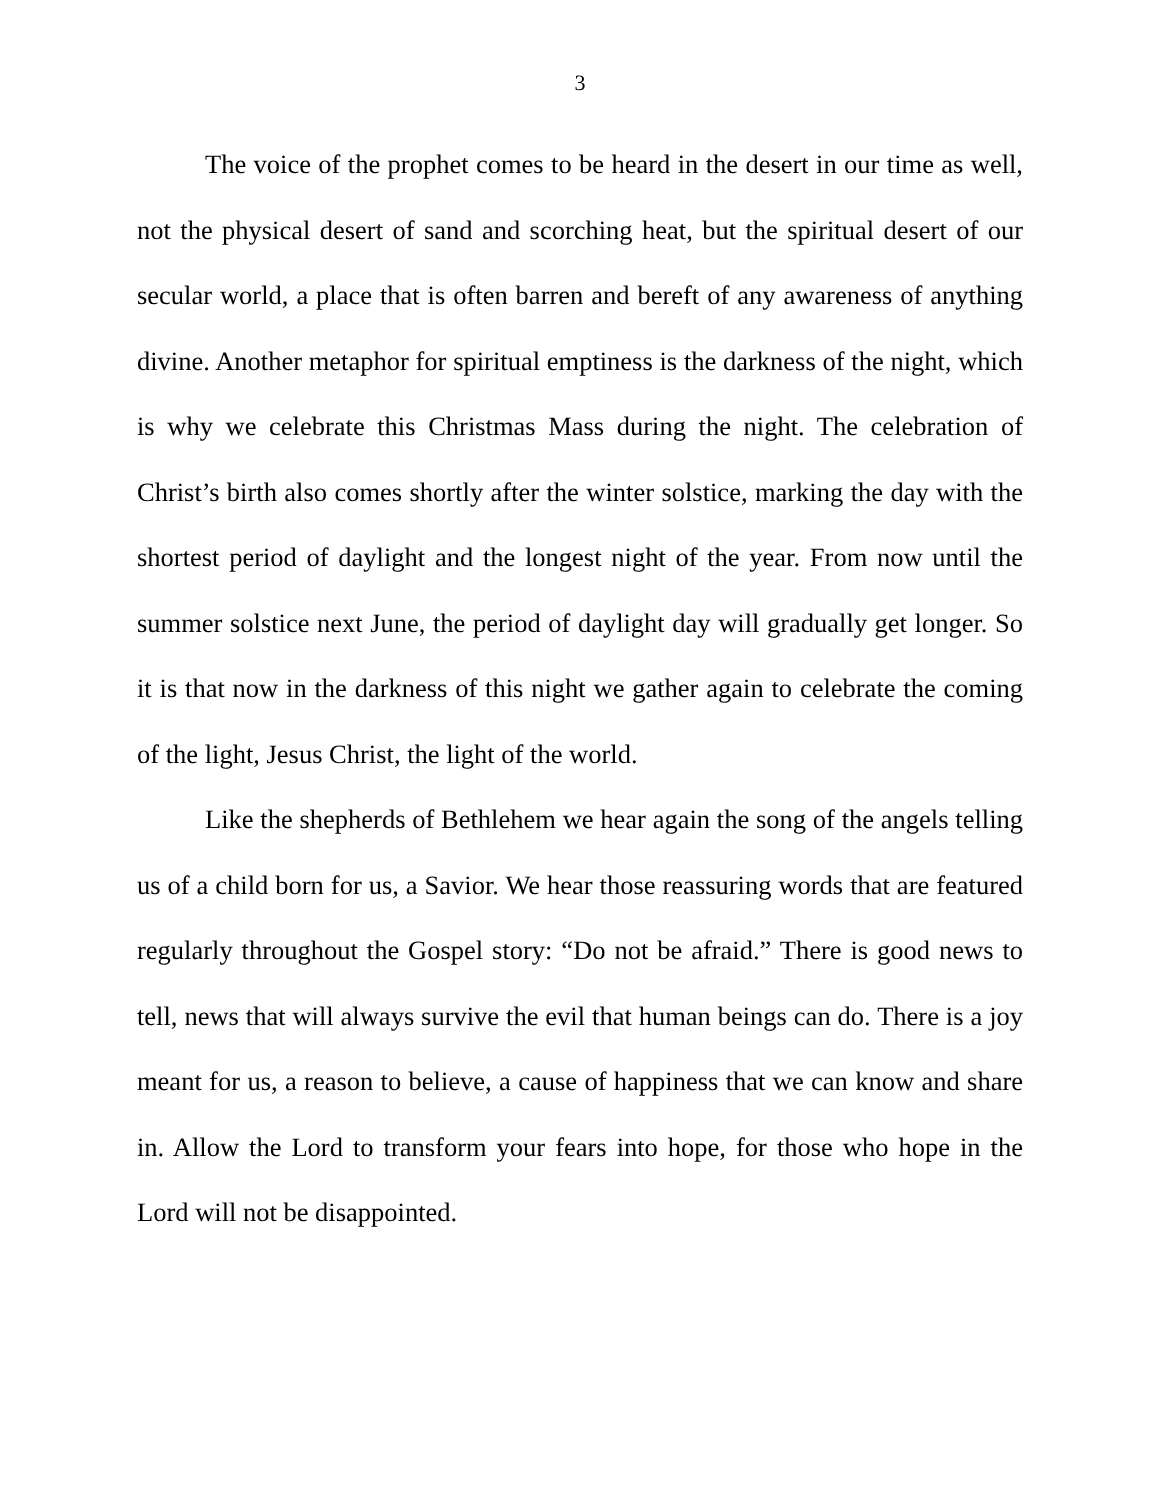3
The voice of the prophet comes to be heard in the desert in our time as well, not the physical desert of sand and scorching heat, but the spiritual desert of our secular world, a place that is often barren and bereft of any awareness of anything divine. Another metaphor for spiritual emptiness is the darkness of the night, which is why we celebrate this Christmas Mass during the night. The celebration of Christ’s birth also comes shortly after the winter solstice, marking the day with the shortest period of daylight and the longest night of the year. From now until the summer solstice next June, the period of daylight day will gradually get longer. So it is that now in the darkness of this night we gather again to celebrate the coming of the light, Jesus Christ, the light of the world.
Like the shepherds of Bethlehem we hear again the song of the angels telling us of a child born for us, a Savior. We hear those reassuring words that are featured regularly throughout the Gospel story: “Do not be afraid.” There is good news to tell, news that will always survive the evil that human beings can do. There is a joy meant for us, a reason to believe, a cause of happiness that we can know and share in. Allow the Lord to transform your fears into hope, for those who hope in the Lord will not be disappointed.